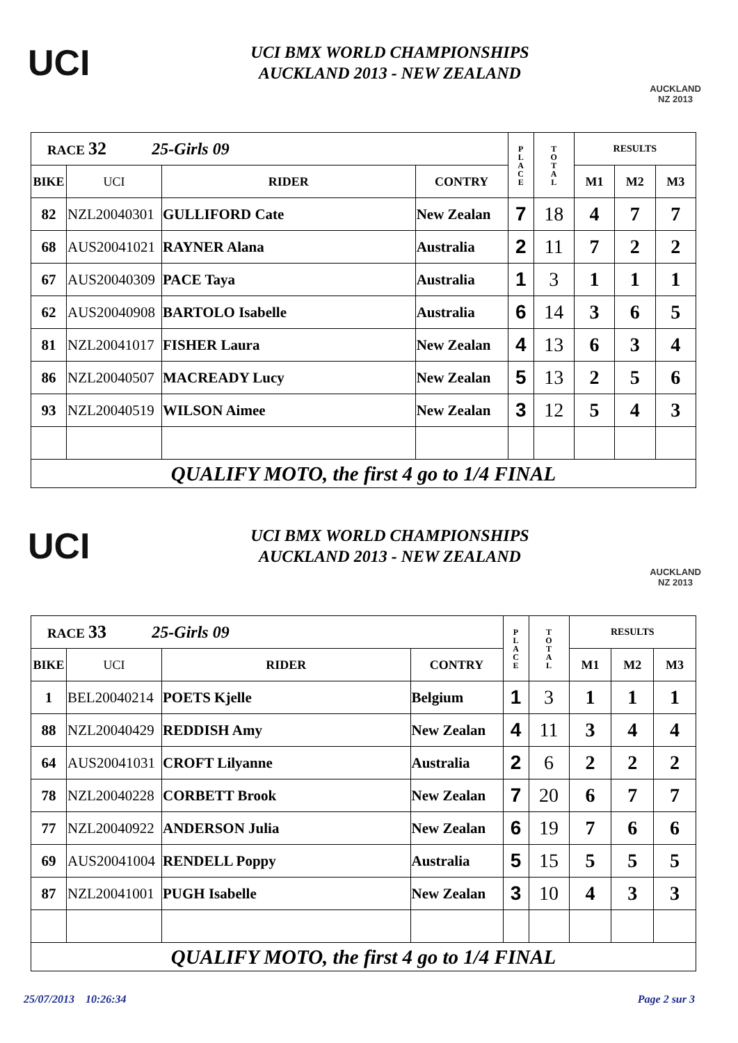UCI
UCI BMX WORLD CHAMPIONSHIPS
AUCKLAND 2013 - NEW ZEALAND
AUCKLAND
NZ 2013
| RACE 32 25-Girls 09 | | | | P L A C E | T O T A L | RESULTS | | |
| | | | | | | M1 | M2 | M3 |
| BIKE | UCI | RIDER | CONTRY | | | | | |
| 82 | NZL20040301 | GULLIFORD Cate | New Zealan | 7 | 18 | 4 | 7 | 7 |
| 68 | AUS20041021 | RAYNER Alana | Australia | 2 | 11 | 7 | 2 | 2 |
| 67 | AUS20040309 | PACE Taya | Australia | 1 | 3 | 1 | 1 | 1 |
| 62 | AUS20040908 | BARTOLO Isabelle | Australia | 6 | 14 | 3 | 6 | 5 |
| 81 | NZL20041017 | FISHER Laura | New Zealan | 4 | 13 | 6 | 3 | 4 |
| 86 | NZL20040507 | MACREADY Lucy | New Zealan | 5 | 13 | 2 | 5 | 6 |
| 93 | NZL20040519 | WILSON Aimee | New Zealan | 3 | 12 | 5 | 4 | 3 |
| QUALIFY MOTO, the first 4 go to 1/4 FINAL | | | | | | | | |
UCI
UCI BMX WORLD CHAMPIONSHIPS
AUCKLAND 2013 - NEW ZEALAND
AUCKLAND
NZ 2013
| RACE 33 25-Girls 09 | | | | P L A C E | T O T A L | RESULTS | | |
| | | | | | | M1 | M2 | M3 |
| BIKE | UCI | RIDER | CONTRY | | | | | |
| 1 | BEL20040214 | POETS Kjelle | Belgium | 1 | 3 | 1 | 1 | 1 |
| 88 | NZL20040429 | REDDISH Amy | New Zealan | 4 | 11 | 3 | 4 | 4 |
| 64 | AUS20041031 | CROFT Lilyanne | Australia | 2 | 6 | 2 | 2 | 2 |
| 78 | NZL20040228 | CORBETT Brook | New Zealan | 7 | 20 | 6 | 7 | 7 |
| 77 | NZL20040922 | ANDERSON Julia | New Zealan | 6 | 19 | 7 | 6 | 6 |
| 69 | AUS20041004 | RENDELL Poppy | Australia | 5 | 15 | 5 | 5 | 5 |
| 87 | NZL20041001 | PUGH Isabelle | New Zealan | 3 | 10 | 4 | 3 | 3 |
| QUALIFY MOTO, the first 4 go to 1/4 FINAL | | | | | | | | |
25/07/2013 10:26:34 Page 2 sur 3